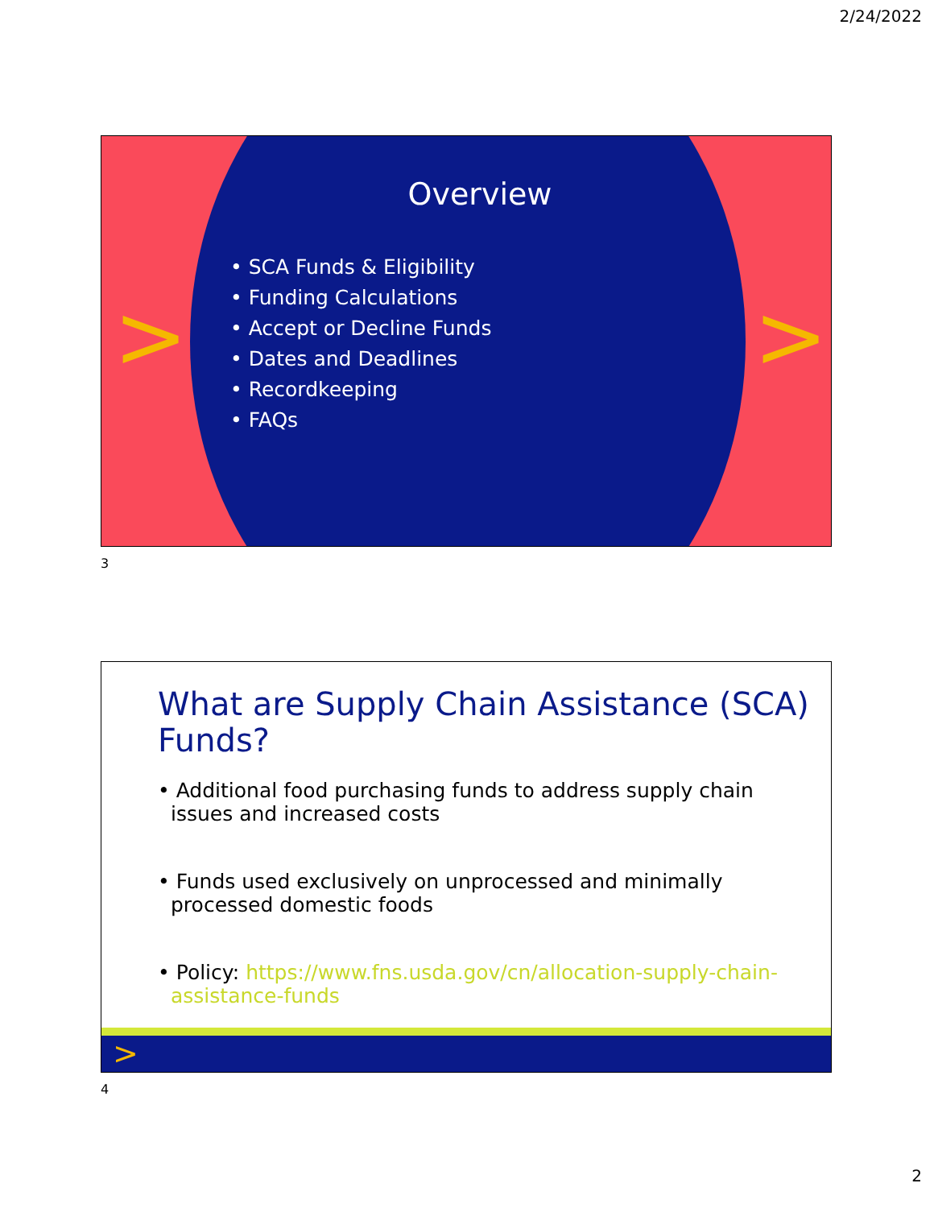2/24/2022
> >
Overview
• SCA Funds & Eligibility
• Funding Calculations
• Accept or Decline Funds
• Dates and Deadlines
• Recordkeeping
• FAQs
3
What are Supply Chain Assistance (SCA) Funds?
• Additional food purchasing funds to address supply chain issues and increased costs
• Funds used exclusively on unprocessed and minimally processed domestic foods
• Policy: https://www.fns.usda.gov/cn/allocation-supply-chain-assistance-funds
>
4
2